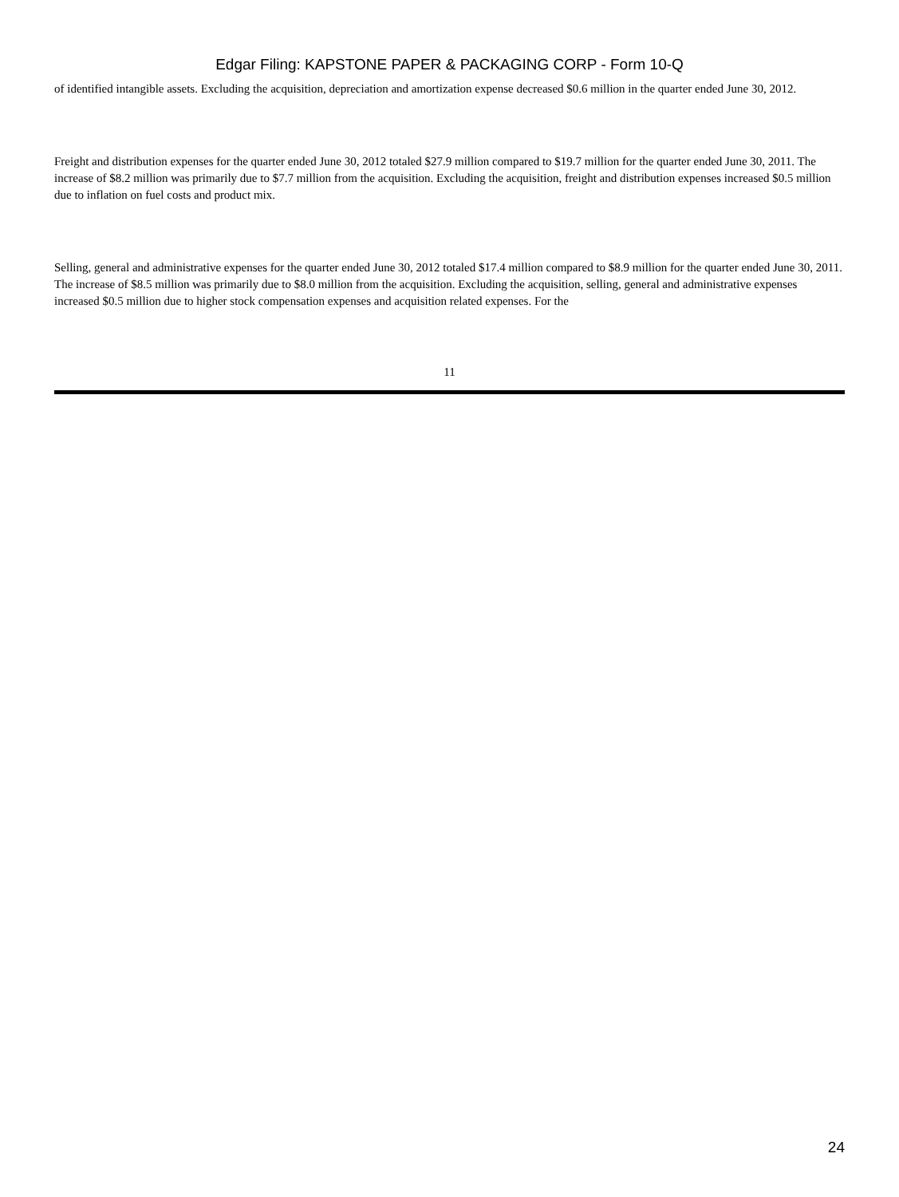Edgar Filing: KAPSTONE PAPER & PACKAGING CORP - Form 10-Q
of identified intangible assets. Excluding the acquisition, depreciation and amortization expense decreased $0.6 million in the quarter ended June 30, 2012.
Freight and distribution expenses for the quarter ended June 30, 2012 totaled $27.9 million compared to $19.7 million for the quarter ended June 30, 2011. The increase of $8.2 million was primarily due to $7.7 million from the acquisition. Excluding the acquisition, freight and distribution expenses increased $0.5 million due to inflation on fuel costs and product mix.
Selling, general and administrative expenses for the quarter ended June 30, 2012 totaled $17.4 million compared to $8.9 million for the quarter ended June 30, 2011. The increase of $8.5 million was primarily due to $8.0 million from the acquisition. Excluding the acquisition, selling, general and administrative expenses increased $0.5 million due to higher stock compensation expenses and acquisition related expenses. For the
11
24